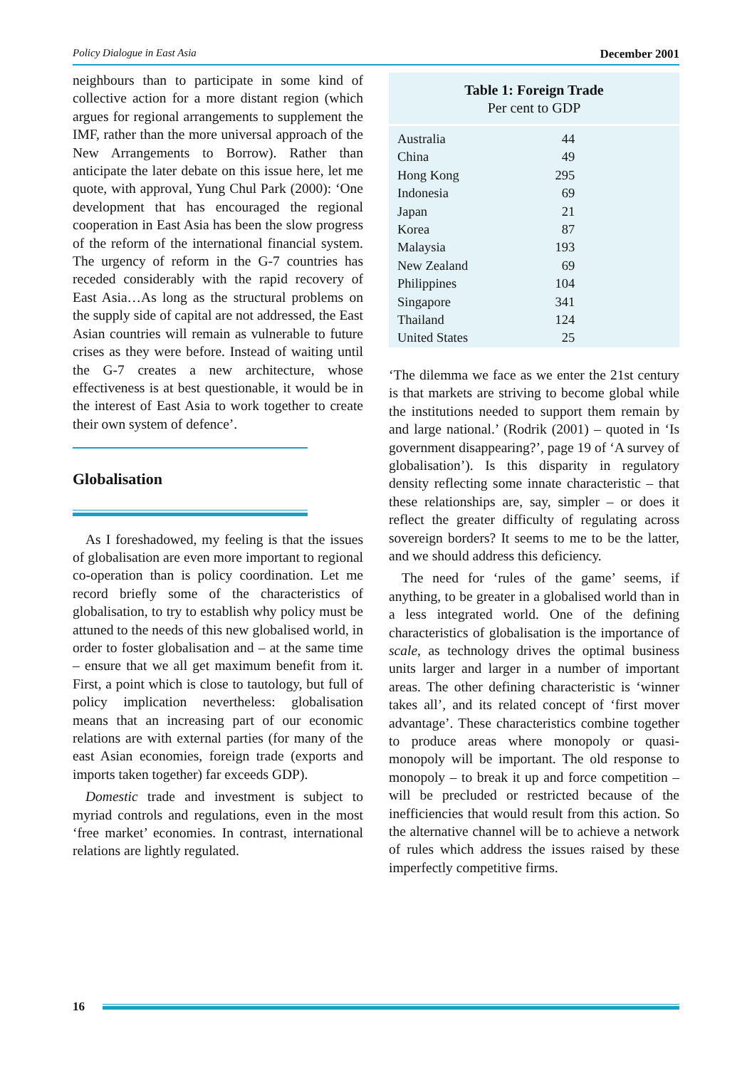Policy Dialogue in East Asia December 2001
neighbours than to participate in some kind of collective action for a more distant region (which argues for regional arrangements to supplement the IMF, rather than the more universal approach of the New Arrangements to Borrow). Rather than anticipate the later debate on this issue here, let me quote, with approval, Yung Chul Park (2000): ‘One development that has encouraged the regional cooperation in East Asia has been the slow progress of the reform of the international financial system. The urgency of reform in the G-7 countries has receded considerably with the rapid recovery of East Asia…As long as the structural problems on the supply side of capital are not addressed, the East Asian countries will remain as vulnerable to future crises as they were before. Instead of waiting until the G-7 creates a new architecture, whose effectiveness is at best questionable, it would be in the interest of East Asia to work together to create their own system of defence’.
Globalisation
As I foreshadowed, my feeling is that the issues of globalisation are even more important to regional co-operation than is policy coordination. Let me record briefly some of the characteristics of globalisation, to try to establish why policy must be attuned to the needs of this new globalised world, in order to foster globalisation and – at the same time – ensure that we all get maximum benefit from it. First, a point which is close to tautology, but full of policy implication nevertheless: globalisation means that an increasing part of our economic relations are with external parties (for many of the east Asian economies, foreign trade (exports and imports taken together) far exceeds GDP).
Domestic trade and investment is subject to myriad controls and regulations, even in the most ‘free market’ economies. In contrast, international relations are lightly regulated.
Table 1: Foreign Trade
Per cent to GDP
| Australia | 44 |
| China | 49 |
| Hong Kong | 295 |
| Indonesia | 69 |
| Japan | 21 |
| Korea | 87 |
| Malaysia | 193 |
| New Zealand | 69 |
| Philippines | 104 |
| Singapore | 341 |
| Thailand | 124 |
| United States | 25 |
‘The dilemma we face as we enter the 21st century is that markets are striving to become global while the institutions needed to support them remain by and large national.’ (Rodrik (2001) – quoted in ‘Is government disappearing?’, page 19 of ‘A survey of globalisation’). Is this disparity in regulatory density reflecting some innate characteristic – that these relationships are, say, simpler – or does it reflect the greater difficulty of regulating across sovereign borders? It seems to me to be the latter, and we should address this deficiency.
The need for ‘rules of the game’ seems, if anything, to be greater in a globalised world than in a less integrated world. One of the defining characteristics of globalisation is the importance of scale, as technology drives the optimal business units larger and larger in a number of important areas. The other defining characteristic is ‘winner takes all’, and its related concept of ‘first mover advantage’. These characteristics combine together to produce areas where monopoly or quasi-monopoly will be important. The old response to monopoly – to break it up and force competition – will be precluded or restricted because of the inefficiencies that would result from this action. So the alternative channel will be to achieve a network of rules which address the issues raised by these imperfectly competitive firms.
16